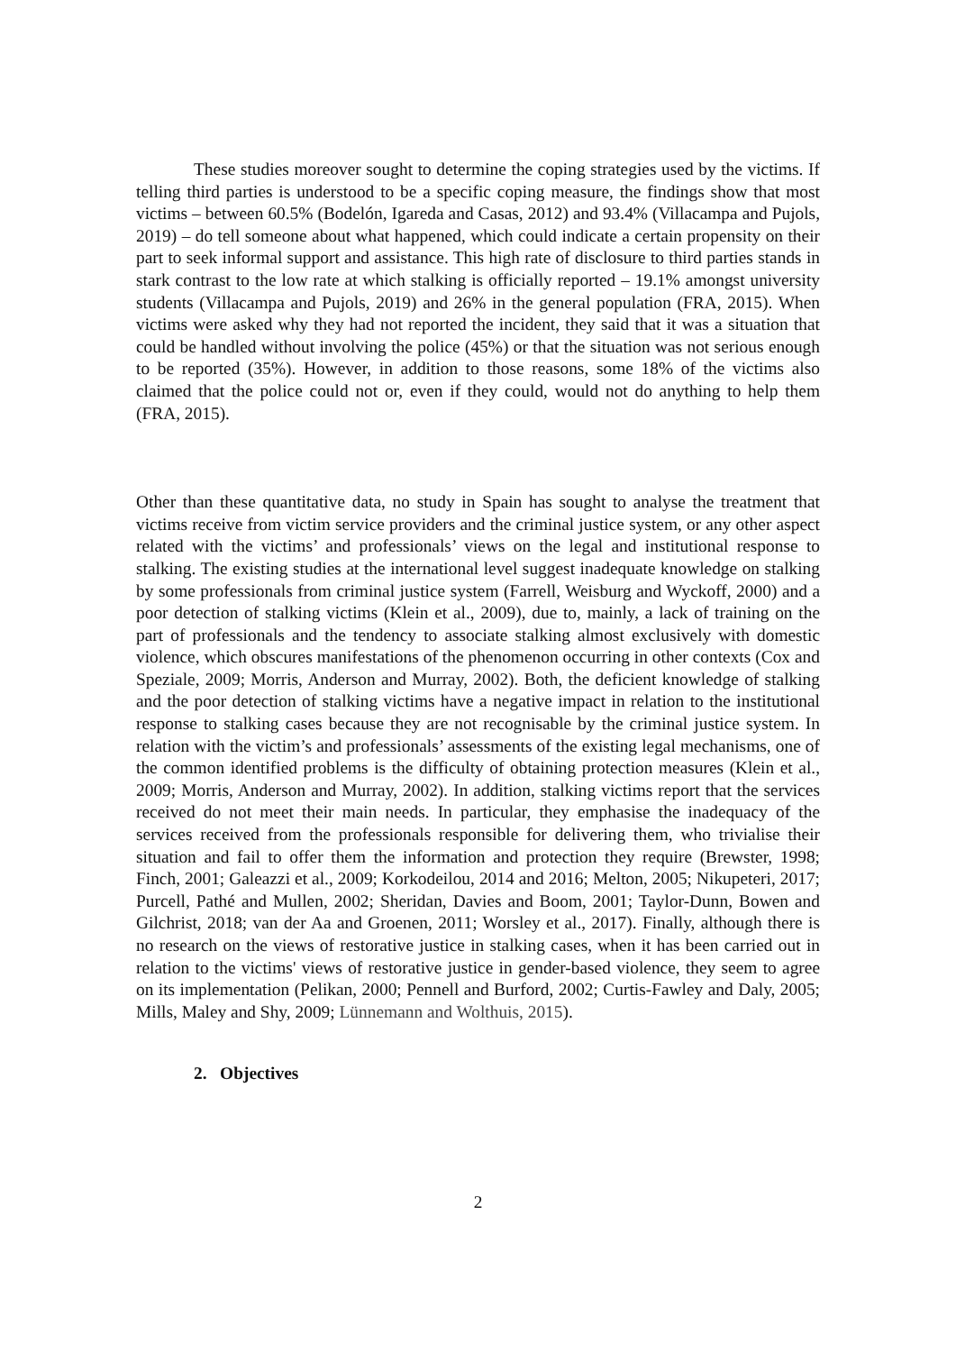These studies moreover sought to determine the coping strategies used by the victims. If telling third parties is understood to be a specific coping measure, the findings show that most victims – between 60.5% (Bodelón, Igareda and Casas, 2012) and 93.4% (Villacampa and Pujols, 2019) – do tell someone about what happened, which could indicate a certain propensity on their part to seek informal support and assistance. This high rate of disclosure to third parties stands in stark contrast to the low rate at which stalking is officially reported – 19.1% amongst university students (Villacampa and Pujols, 2019) and 26% in the general population (FRA, 2015). When victims were asked why they had not reported the incident, they said that it was a situation that could be handled without involving the police (45%) or that the situation was not serious enough to be reported (35%). However, in addition to those reasons, some 18% of the victims also claimed that the police could not or, even if they could, would not do anything to help them (FRA, 2015).
Other than these quantitative data, no study in Spain has sought to analyse the treatment that victims receive from victim service providers and the criminal justice system, or any other aspect related with the victims’ and professionals’ views on the legal and institutional response to stalking. The existing studies at the international level suggest inadequate knowledge on stalking by some professionals from criminal justice system (Farrell, Weisburg and Wyckoff, 2000) and a poor detection of stalking victims (Klein et al., 2009), due to, mainly, a lack of training on the part of professionals and the tendency to associate stalking almost exclusively with domestic violence, which obscures manifestations of the phenomenon occurring in other contexts (Cox and Speziale, 2009; Morris, Anderson and Murray, 2002). Both, the deficient knowledge of stalking and the poor detection of stalking victims have a negative impact in relation to the institutional response to stalking cases because they are not recognisable by the criminal justice system. In relation with the victim’s and professionals’ assessments of the existing legal mechanisms, one of the common identified problems is the difficulty of obtaining protection measures (Klein et al., 2009; Morris, Anderson and Murray, 2002). In addition, stalking victims report that the services received do not meet their main needs. In particular, they emphasise the inadequacy of the services received from the professionals responsible for delivering them, who trivialise their situation and fail to offer them the information and protection they require (Brewster, 1998; Finch, 2001; Galeazzi et al., 2009; Korkodeilou, 2014 and 2016; Melton, 2005; Nikupeteri, 2017; Purcell, Pathé and Mullen, 2002; Sheridan, Davies and Boom, 2001; Taylor-Dunn, Bowen and Gilchrist, 2018; van der Aa and Groenen, 2011; Worsley et al., 2017). Finally, although there is no research on the views of restorative justice in stalking cases, when it has been carried out in relation to the victims' views of restorative justice in gender-based violence, they seem to agree on its implementation (Pelikan, 2000; Pennell and Burford, 2002; Curtis-Fawley and Daly, 2005; Mills, Maley and Shy, 2009; Lünnemann and Wolthuis, 2015).
2. Objectives
2